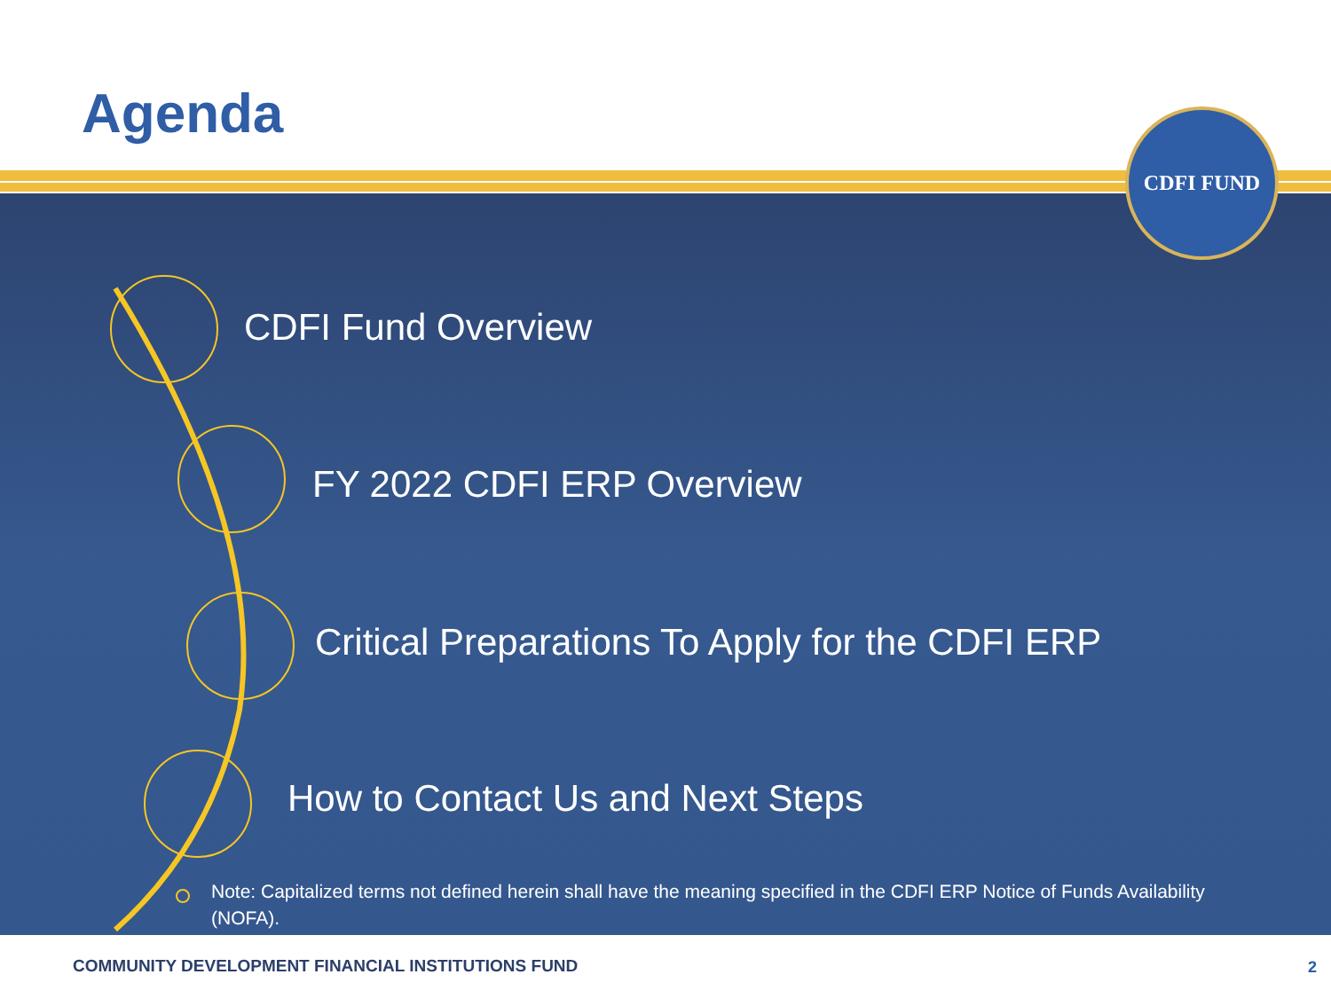Agenda CDFI FUND
CDFI Fund Overview
FY 2022 CDFI ERP Overview
Critical Preparations To Apply for the CDFI ERP
How to Contact Us and Next Steps
Note: Capitalized terms not defined herein shall have the meaning specified in the CDFI ERP Notice of Funds Availability (NOFA).
COMMUNITY DEVELOPMENT FINANCIAL INSTITUTIONS FUND
2